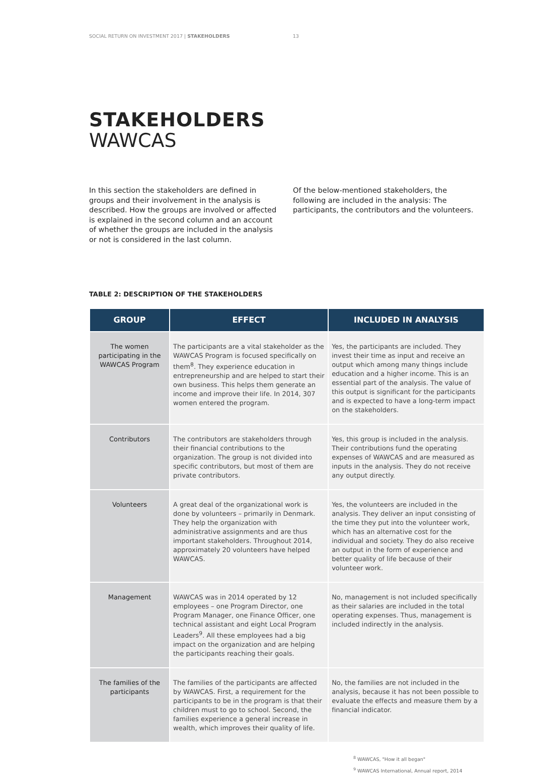SOCIAL RETURN ON INVESTMENT 2017 | STAKEHOLDERS 13
STAKEHOLDERS
WAWCAS
In this section the stakeholders are defined in groups and their involvement in the analysis is described. How the groups are involved or affected is explained in the second column and an account of whether the groups are included in the analysis or not is considered in the last column.
Of the below-mentioned stakeholders, the following are included in the analysis: The participants, the contributors and the volunteers.
TABLE 2: DESCRIPTION OF THE STAKEHOLDERS
| GROUP | EFFECT | INCLUDED IN ANALYSIS |
| --- | --- | --- |
| The women participating in the WAWCAS Program | The participants are a vital stakeholder as the WAWCAS Program is focused specifically on them<sup>8</sup>. They experience education in entrepreneurship and are helped to start their own business. This helps them generate an income and improve their life. In 2014, 307 women entered the program. | Yes, the participants are included. They invest their time as input and receive an output which among many things include education and a higher income. This is an essential part of the analysis. The value of this output is significant for the participants and is expected to have a long-term impact on the stakeholders. |
| Contributors | The contributors are stakeholders through their financial contributions to the organization. The group is not divided into specific contributors, but most of them are private contributors. | Yes, this group is included in the analysis. Their contributions fund the operating expenses of WAWCAS and are measured as inputs in the analysis. They do not receive any output directly. |
| Volunteers | A great deal of the organizational work is done by volunteers – primarily in Denmark. They help the organization with administrative assignments and are thus important stakeholders. Throughout 2014, approximately 20 volunteers have helped WAWCAS. | Yes, the volunteers are included in the analysis. They deliver an input consisting of the time they put into the volunteer work, which has an alternative cost for the individual and society. They do also receive an output in the form of experience and better quality of life because of their volunteer work. |
| Management | WAWCAS was in 2014 operated by 12 employees – one Program Director, one Program Manager, one Finance Officer, one technical assistant and eight Local Program Leaders<sup>9</sup>. All these employees had a big impact on the organization and are helping the participants reaching their goals. | No, management is not included specifically as their salaries are included in the total operating expenses. Thus, management is included indirectly in the analysis. |
| The families of the participants | The families of the participants are affected by WAWCAS. First, a requirement for the participants to be in the program is that their children must to go to school. Second, the families experience a general increase in wealth, which improves their quality of life. | No, the families are not included in the analysis, because it has not been possible to evaluate the effects and measure them by a financial indicator. |
<sup>8</sup> WAWCAS, "How it all began"
<sup>9</sup> WAWCAS International, Annual report, 2014